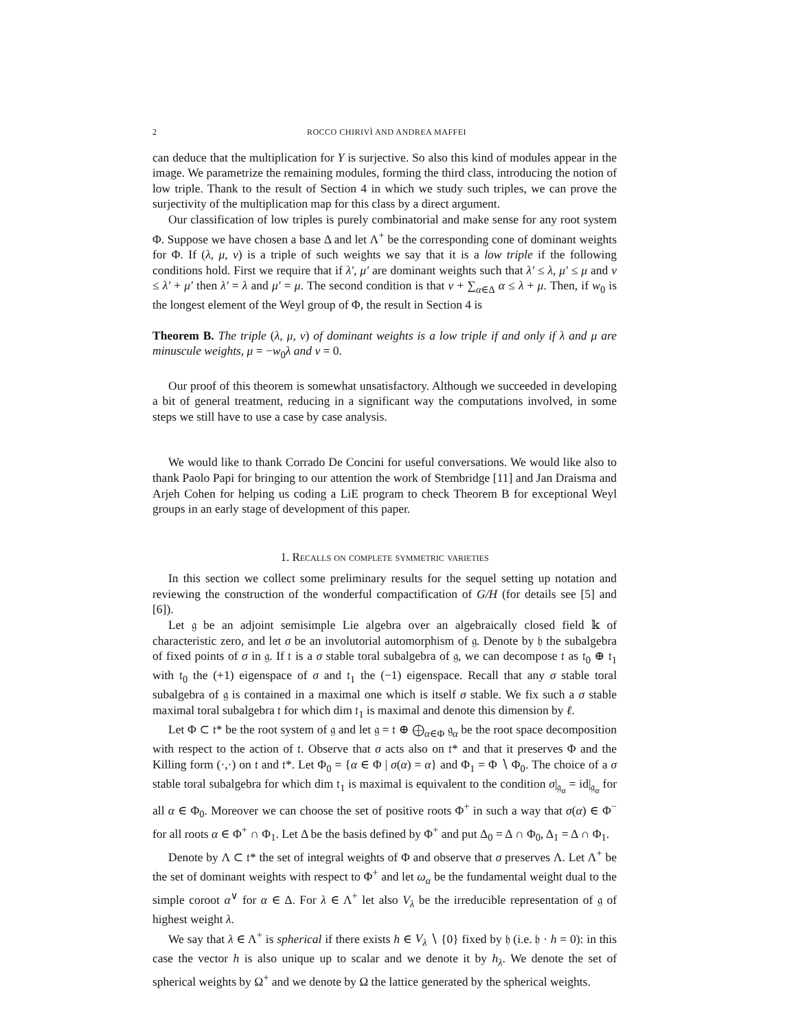2 ROCCO CHIRIVÌ AND ANDREA MAFFEI
can deduce that the multiplication for Y is surjective. So also this kind of modules appear in the image. We parametrize the remaining modules, forming the third class, introducing the notion of low triple. Thank to the result of Section 4 in which we study such triples, we can prove the surjectivity of the multiplication map for this class by a direct argument.
Our classification of low triples is purely combinatorial and make sense for any root system Φ. Suppose we have chosen a base Δ and let Λ<sup>+</sup> be the corresponding cone of dominant weights for Φ. If (λ, μ, ν) is a triple of such weights we say that it is a low triple if the following conditions hold. First we require that if λ′, μ′ are dominant weights such that λ′ ≤ λ, μ′ ≤ μ and ν ≤ λ′ + μ′ then λ′ = λ and μ′ = μ. The second condition is that ν + ∑<sub>α∈Δ</sub> α ≤ λ + μ. Then, if w<sub>0</sub> is the longest element of the Weyl group of Φ, the result in Section 4 is
Theorem B. The triple (λ, μ, ν) of dominant weights is a low triple if and only if λ and μ are minuscule weights, μ = −w<sub>0</sub>λ and ν = 0.
Our proof of this theorem is somewhat unsatisfactory. Although we succeeded in developing a bit of general treatment, reducing in a significant way the computations involved, in some steps we still have to use a case by case analysis.
We would like to thank Corrado De Concini for useful conversations. We would like also to thank Paolo Papi for bringing to our attention the work of Stembridge [11] and Jan Draisma and Arjeh Cohen for helping us coding a LiE program to check Theorem B for exceptional Weyl groups in an early stage of development of this paper.
1. Recalls on complete symmetric varieties
In this section we collect some preliminary results for the sequel setting up notation and reviewing the construction of the wonderful compactification of G/H (for details see [5] and [6]).
Let 𝔤 be an adjoint semisimple Lie algebra over an algebraically closed field 𝕜 of characteristic zero, and let σ be an involutorial automorphism of 𝔤. Denote by 𝔥 the subalgebra of fixed points of σ in 𝔤. If 𝔱 is a σ stable toral subalgebra of 𝔤, we can decompose 𝔱 as 𝔱<sub>0</sub> ⊕ 𝔱<sub>1</sub> with 𝔱<sub>0</sub> the (+1) eigenspace of σ and 𝔱<sub>1</sub> the (−1) eigenspace. Recall that any σ stable toral subalgebra of 𝔤 is contained in a maximal one which is itself σ stable. We fix such a σ stable maximal toral subalgebra 𝔱 for which dim 𝔱<sub>1</sub> is maximal and denote this dimension by ℓ.
Let Φ ⊂ 𝔱* be the root system of 𝔤 and let 𝔤 = 𝔱 ⊕ ⨁<sub>α∈Φ</sub> 𝔤<sub>α</sub> be the root space decomposition with respect to the action of 𝔱. Observe that σ acts also on 𝔱* and that it preserves Φ and the Killing form (·,·) on 𝔱 and 𝔱*. Let Φ<sub>0</sub> = {α ∈ Φ | σ(α) = α} and Φ<sub>1</sub> = Φ ∖ Φ<sub>0</sub>. The choice of a σ stable toral subalgebra for which dim 𝔱<sub>1</sub> is maximal is equivalent to the condition σ|<sub>𝔤<sub>α</sub></sub> = id|<sub>𝔤<sub>α</sub></sub> for all α ∈ Φ<sub>0</sub>. Moreover we can choose the set of positive roots Φ<sup>+</sup> in such a way that σ(α) ∈ Φ<sup>−</sup> for all roots α ∈ Φ<sup>+</sup> ∩ Φ<sub>1</sub>. Let Δ be the basis defined by Φ<sup>+</sup> and put Δ<sub>0</sub> = Δ ∩ Φ<sub>0</sub>, Δ<sub>1</sub> = Δ ∩ Φ<sub>1</sub>.
Denote by Λ ⊂ 𝔱* the set of integral weights of Φ and observe that σ preserves Λ. Let Λ<sup>+</sup> be the set of dominant weights with respect to Φ<sup>+</sup> and let ω<sub>α</sub> be the fundamental weight dual to the simple coroot α<sup>∨</sup> for α ∈ Δ. For λ ∈ Λ<sup>+</sup> let also V<sub>λ</sub> be the irreducible representation of 𝔤 of highest weight λ.
We say that λ ∈ Λ<sup>+</sup> is spherical if there exists h ∈ V<sub>λ</sub> ∖ {0} fixed by 𝔥 (i.e. 𝔥 · h = 0): in this case the vector h is also unique up to scalar and we denote it by h<sub>λ</sub>. We denote the set of spherical weights by Ω<sup>+</sup> and we denote by Ω the lattice generated by the spherical weights.